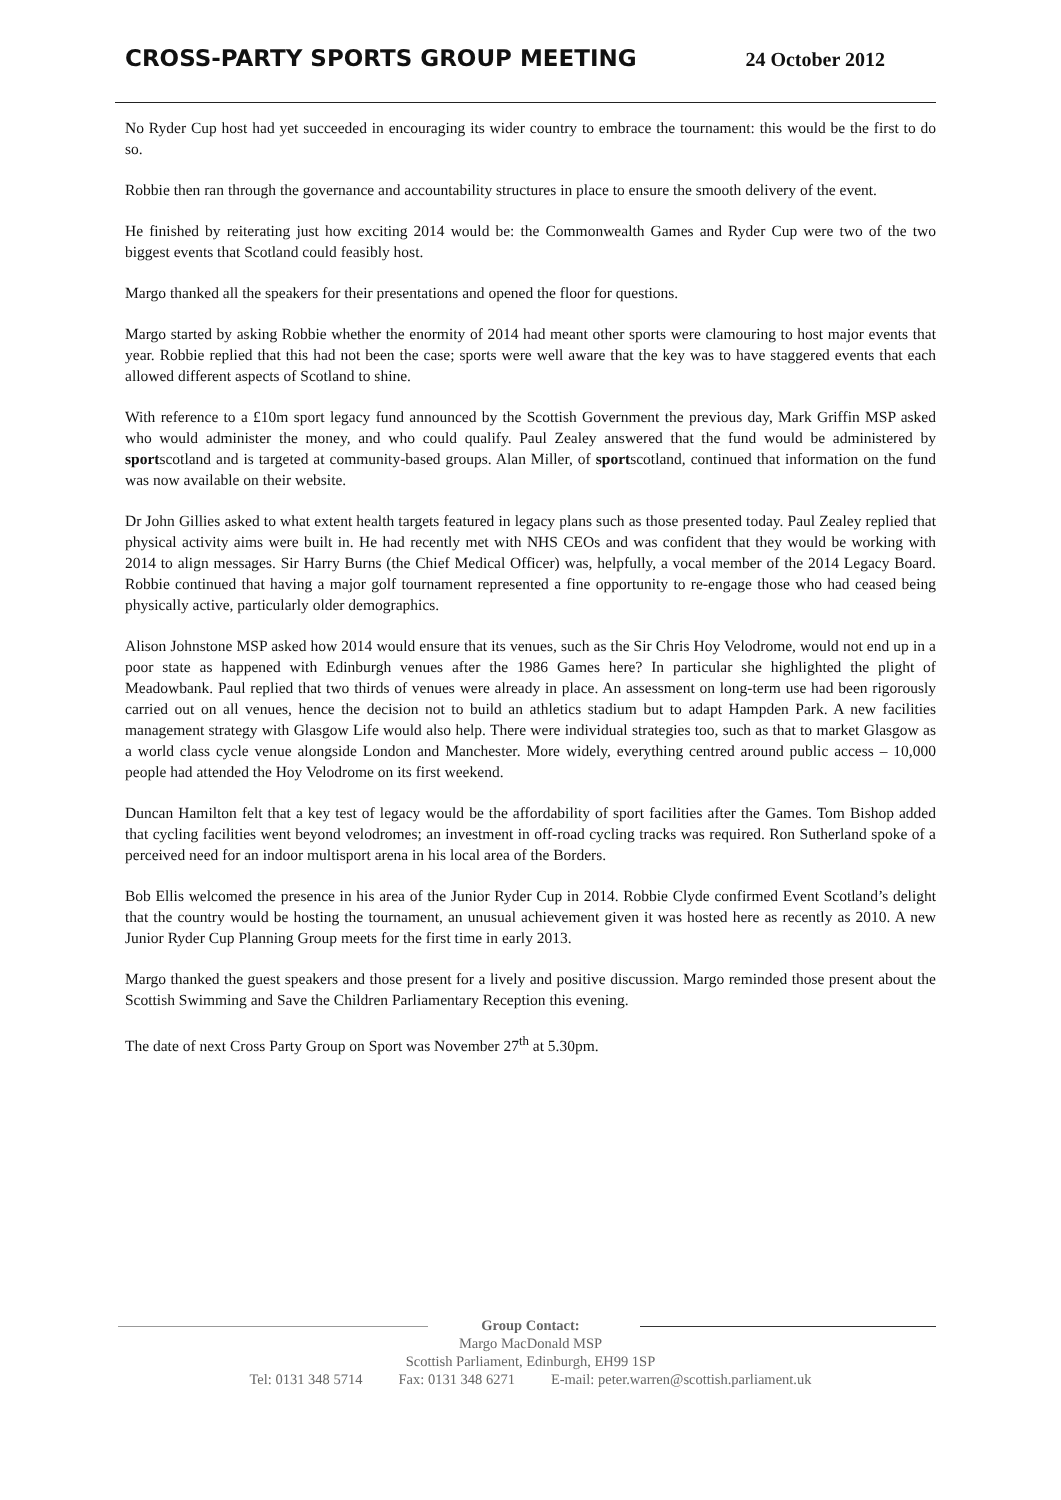CROSS-PARTY SPORTS GROUP MEETING
24 October 2012
No Ryder Cup host had yet succeeded in encouraging its wider country to embrace the tournament: this would be the first to do so.
Robbie then ran through the governance and accountability structures in place to ensure the smooth delivery of the event.
He finished by reiterating just how exciting 2014 would be: the Commonwealth Games and Ryder Cup were two of the two biggest events that Scotland could feasibly host.
Margo thanked all the speakers for their presentations and opened the floor for questions.
Margo started by asking Robbie whether the enormity of 2014 had meant other sports were clamouring to host major events that year. Robbie replied that this had not been the case; sports were well aware that the key was to have staggered events that each allowed different aspects of Scotland to shine.
With reference to a £10m sport legacy fund announced by the Scottish Government the previous day, Mark Griffin MSP asked who would administer the money, and who could qualify. Paul Zealey answered that the fund would be administered by sportscotland and is targeted at community-based groups. Alan Miller, of sportscotland, continued that information on the fund was now available on their website.
Dr John Gillies asked to what extent health targets featured in legacy plans such as those presented today. Paul Zealey replied that physical activity aims were built in. He had recently met with NHS CEOs and was confident that they would be working with 2014 to align messages. Sir Harry Burns (the Chief Medical Officer) was, helpfully, a vocal member of the 2014 Legacy Board. Robbie continued that having a major golf tournament represented a fine opportunity to re-engage those who had ceased being physically active, particularly older demographics.
Alison Johnstone MSP asked how 2014 would ensure that its venues, such as the Sir Chris Hoy Velodrome, would not end up in a poor state as happened with Edinburgh venues after the 1986 Games here? In particular she highlighted the plight of Meadowbank. Paul replied that two thirds of venues were already in place. An assessment on long-term use had been rigorously carried out on all venues, hence the decision not to build an athletics stadium but to adapt Hampden Park. A new facilities management strategy with Glasgow Life would also help. There were individual strategies too, such as that to market Glasgow as a world class cycle venue alongside London and Manchester. More widely, everything centred around public access – 10,000 people had attended the Hoy Velodrome on its first weekend.
Duncan Hamilton felt that a key test of legacy would be the affordability of sport facilities after the Games. Tom Bishop added that cycling facilities went beyond velodromes; an investment in off-road cycling tracks was required. Ron Sutherland spoke of a perceived need for an indoor multisport arena in his local area of the Borders.
Bob Ellis welcomed the presence in his area of the Junior Ryder Cup in 2014. Robbie Clyde confirmed Event Scotland’s delight that the country would be hosting the tournament, an unusual achievement given it was hosted here as recently as 2010. A new Junior Ryder Cup Planning Group meets for the first time in early 2013.
Margo thanked the guest speakers and those present for a lively and positive discussion. Margo reminded those present about the Scottish Swimming and Save the Children Parliamentary Reception this evening.
The date of next Cross Party Group on Sport was November 27<sup>th</sup> at 5.30pm.
Group Contact:
Margo MacDonald MSP
Scottish Parliament, Edinburgh, EH99 1SP
Tel: 0131 348 5714 Fax: 0131 348 6271 E-mail: peter.warren@scottish.parliament.uk